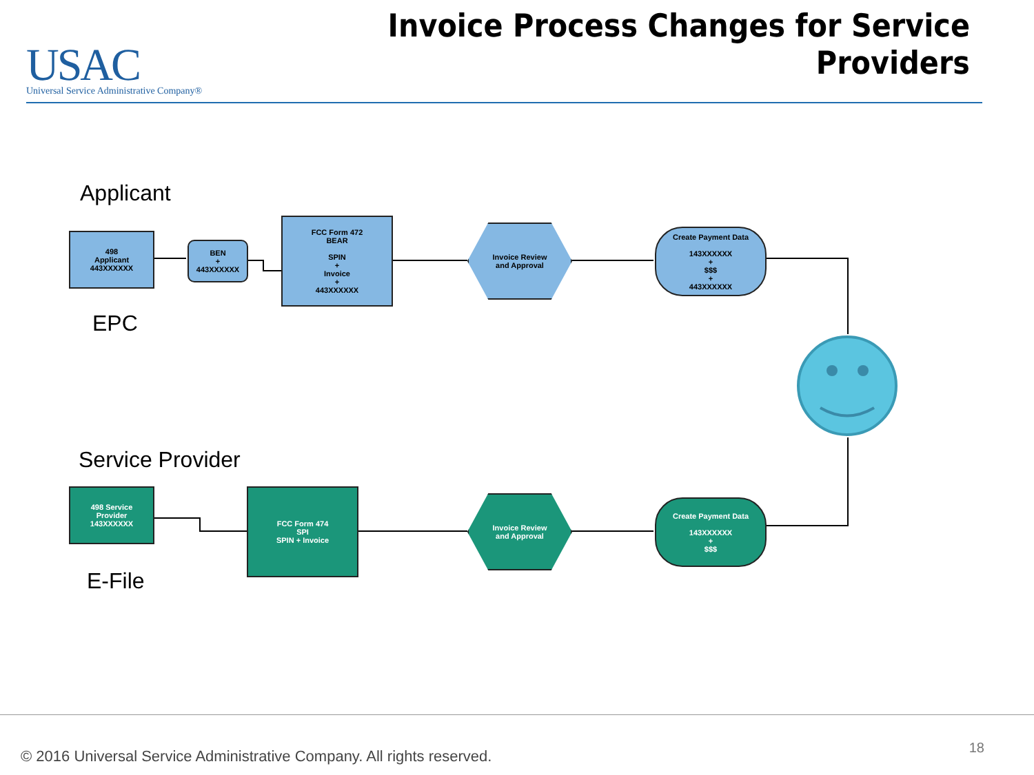USAC
Universal Service Administrative Company®
Invoice Process Changes for Service Providers
Applicant
498
Applicant
443XXXXXX
BEN
+
443XXXXXX
FCC Form 472
BEAR
SPIN
+
Invoice
+
443XXXXXX
Invoice Review
and Approval
Create Payment Data
143XXXXXX
+
$$$
+
443XXXXXX
EPC
Service Provider
498 Service
Provider
143XXXXXX
FCC Form 474
SPI
SPIN + Invoice
Invoice Review
and Approval
Create Payment Data
143XXXXXX
+
$$$
E-File
© 2016 Universal Service Administrative Company. All rights reserved.
18